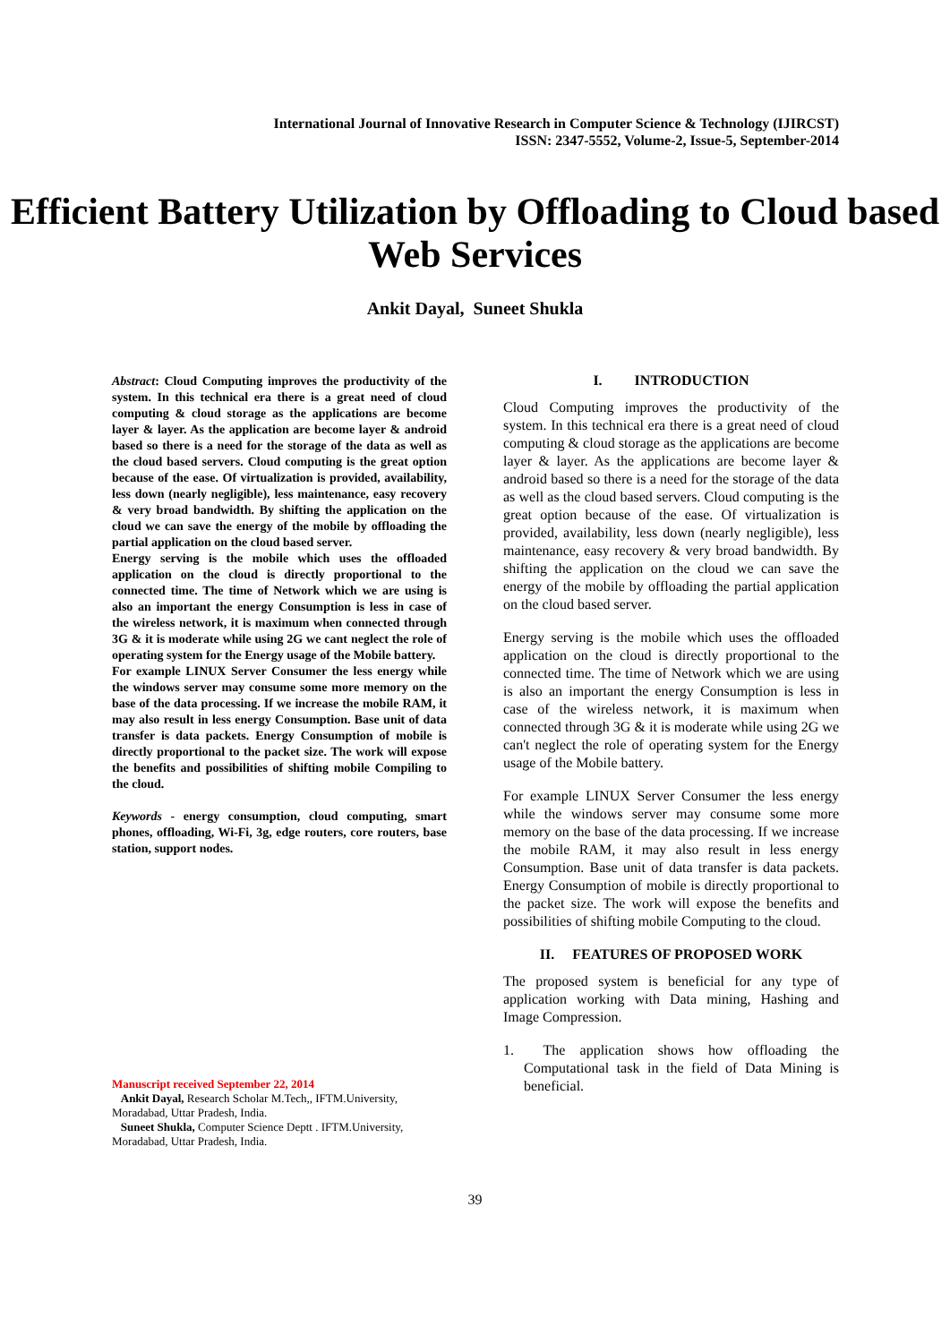International Journal of Innovative Research in Computer Science & Technology (IJIRCST)
ISSN: 2347-5552, Volume-2, Issue-5, September-2014
Efficient Battery Utilization by Offloading to Cloud based Web Services
Ankit Dayal, Suneet Shukla
Abstract: Cloud Computing improves the productivity of the system. In this technical era there is a great need of cloud computing & cloud storage as the applications are become layer & layer. As the application are become layer & android based so there is a need for the storage of the data as well as the cloud based servers. Cloud computing is the great option because of the ease. Of virtualization is provided, availability, less down (nearly negligible), less maintenance, easy recovery & very broad bandwidth. By shifting the application on the cloud we can save the energy of the mobile by offloading the partial application on the cloud based server.
Energy serving is the mobile which uses the offloaded application on the cloud is directly proportional to the connected time. The time of Network which we are using is also an important the energy Consumption is less in case of the wireless network, it is maximum when connected through 3G & it is moderate while using 2G we cant neglect the role of operating system for the Energy usage of the Mobile battery.
For example LINUX Server Consumer the less energy while the windows server may consume some more memory on the base of the data processing. If we increase the mobile RAM, it may also result in less energy Consumption. Base unit of data transfer is data packets. Energy Consumption of mobile is directly proportional to the packet size. The work will expose the benefits and possibilities of shifting mobile Compiling to the cloud.
Keywords - energy consumption, cloud computing, smart phones, offloading, Wi-Fi, 3g, edge routers, core routers, base station, support nodes.
Manuscript received September 22, 2014
Ankit Dayal, Research Scholar M.Tech,, IFTM.University, Moradabad, Uttar Pradesh, India.
Suneet Shukla, Computer Science Deptt . IFTM.University, Moradabad, Uttar Pradesh, India.
I. INTRODUCTION
Cloud Computing improves the productivity of the system. In this technical era there is a great need of cloud computing & cloud storage as the applications are become layer & layer. As the applications are become layer & android based so there is a need for the storage of the data as well as the cloud based servers. Cloud computing is the great option because of the ease. Of virtualization is provided, availability, less down (nearly negligible), less maintenance, easy recovery & very broad bandwidth. By shifting the application on the cloud we can save the energy of the mobile by offloading the partial application on the cloud based server.
Energy serving is the mobile which uses the offloaded application on the cloud is directly proportional to the connected time. The time of Network which we are using is also an important the energy Consumption is less in case of the wireless network, it is maximum when connected through 3G & it is moderate while using 2G we can't neglect the role of operating system for the Energy usage of the Mobile battery.
For example LINUX Server Consumer the less energy while the windows server may consume some more memory on the base of the data processing. If we increase the mobile RAM, it may also result in less energy Consumption. Base unit of data transfer is data packets. Energy Consumption of mobile is directly proportional to the packet size. The work will expose the benefits and possibilities of shifting mobile Computing to the cloud.
II. FEATURES OF PROPOSED WORK
The proposed system is beneficial for any type of application working with Data mining, Hashing and Image Compression.
1. The application shows how offloading the Computational task in the field of Data Mining is beneficial.
39